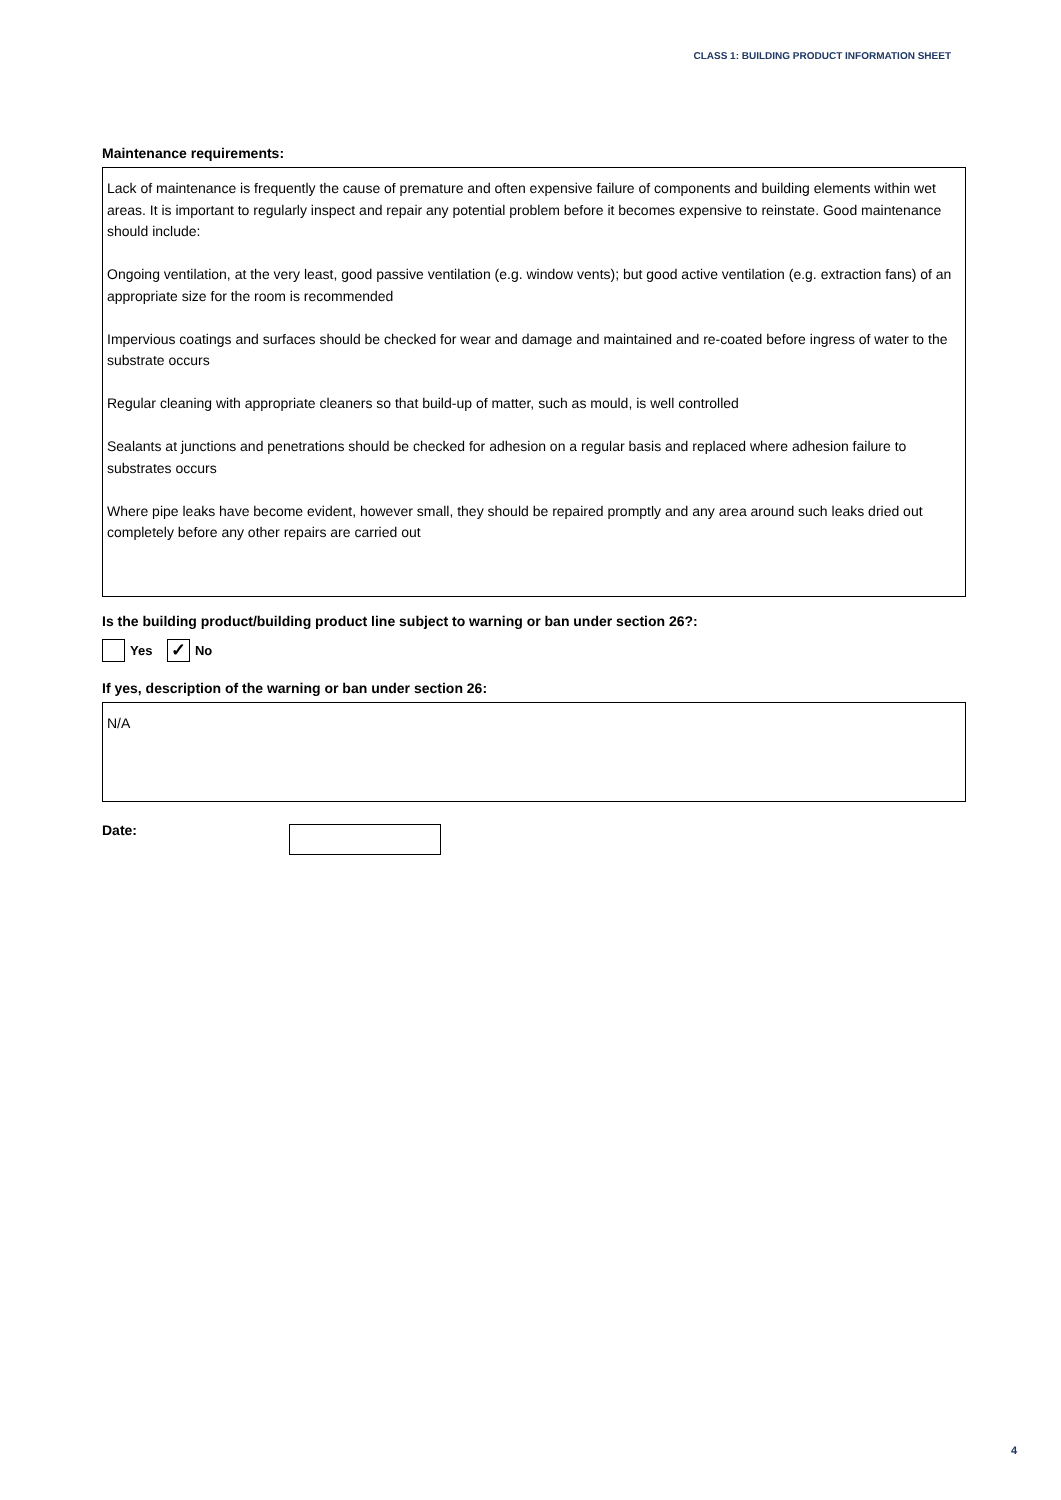CLASS 1: BUILDING PRODUCT INFORMATION SHEET
Maintenance requirements:
Lack of maintenance is frequently the cause of premature and often expensive failure of components and building elements within wet areas. It is important to regularly inspect and repair any potential problem before it becomes expensive to reinstate. Good maintenance should include:
Ongoing ventilation, at the very least, good passive ventilation (e.g. window vents); but good active ventilation (e.g. extraction fans) of an appropriate size for the room is recommended
Impervious coatings and surfaces should be checked for wear and damage and maintained and re-coated before ingress of water to the substrate occurs
Regular cleaning with appropriate cleaners so that build-up of matter, such as mould, is well controlled
Sealants at junctions and penetrations should be checked for adhesion on a regular basis and replaced where adhesion failure to substrates occurs
Where pipe leaks have become evident, however small, they should be repaired promptly and any area around such leaks dried out completely before any other repairs are carried out
Is the building product/building product line subject to warning or ban under section 26?:
Yes ✓ No
If yes, description of the warning or ban under section 26:
N/A
Date:
4